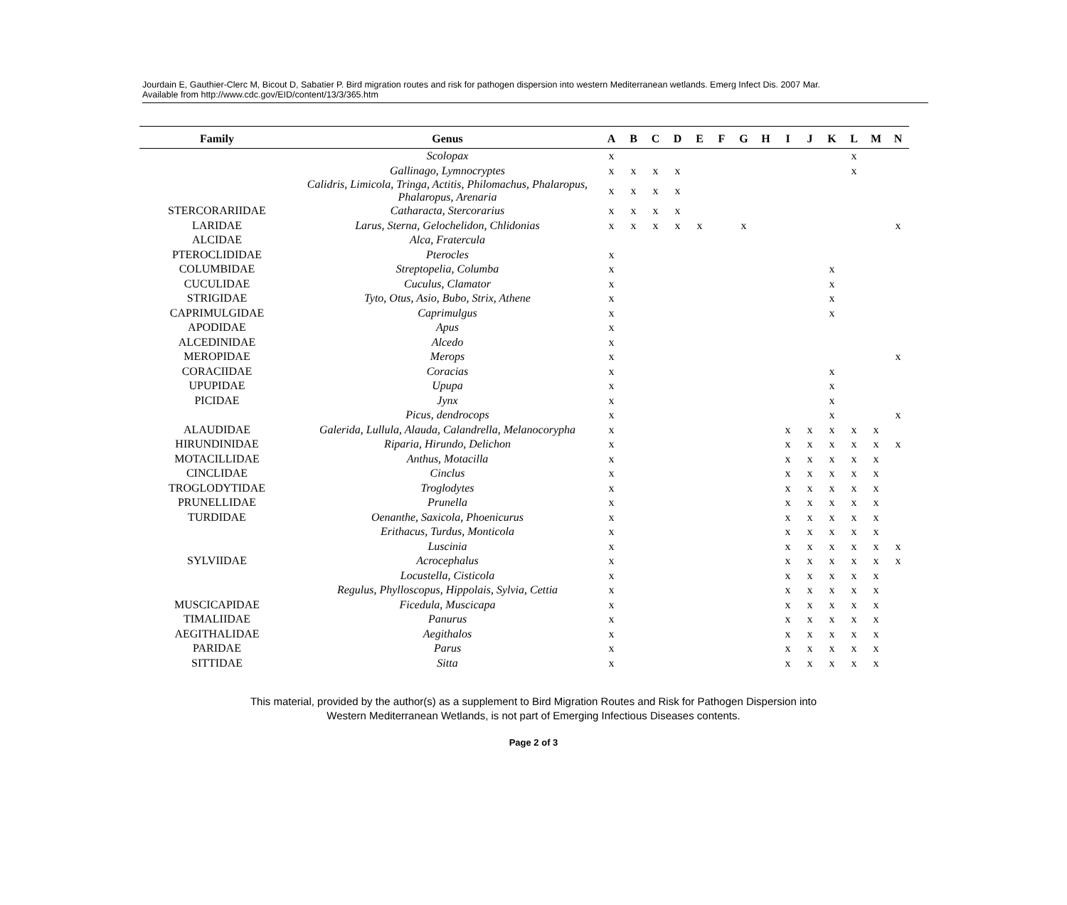Jourdain E, Gauthier-Clerc M, Bicout D, Sabatier P. Bird migration routes and risk for pathogen dispersion into western Mediterranean wetlands. Emerg Infect Dis. 2007 Mar.
Available from http://www.cdc.gov/EID/content/13/3/365.htm
| Family | Genus | A | B | C | D | E | F | G | H | I | J | K | L | M | N |
| --- | --- | --- | --- | --- | --- | --- | --- | --- | --- | --- | --- | --- | --- | --- | --- |
| | Scolopax | x | | | | | | | | | | | x | | |
| | Gallinago, Lymnocryptes | x | x | x | x | | | | | | | | x | | |
| | Calidris, Limicola, Tringa, Actitis, Philomachus, Phalaropus, Phalaropus, Arenaria | x | x | x | x | | | | | | | | | | |
| STERCORARIIDAE | Catharacta, Stercorarius | x | x | x | x | | | | | | | | | | |
| LARIDAE | Larus, Sterna, Gelochelidon, Chlidonias | x | x | x | x | x | | x | | | | | | | x |
| ALCIDAE | Alca, Fratercula | | | | | | | | | | | | | | |
| PTEROCLIDIDAE | Pterocles | x | | | | | | | | | | | | | |
| COLUMBIDAE | Streptopelia, Columba | x | | | | | | | | | | x | | | |
| CUCULIDAE | Cuculus, Clamator | x | | | | | | | | | | x | | | |
| STRIGIDAE | Tyto, Otus, Asio, Bubo, Strix, Athene | x | | | | | | | | | | x | | | |
| CAPRIMULGIDAE | Caprimulgus | x | | | | | | | | | | x | | | |
| APODIDAE | Apus | x | | | | | | | | | | | | | |
| ALCEDINIDAE | Alcedo | x | | | | | | | | | | | | | |
| MEROPIDAE | Merops | x | | | | | | | | | | | | | x |
| CORACIIDAE | Coracias | x | | | | | | | | | | x | | | |
| UPUPIDAE | Upupa | x | | | | | | | | | | x | | | |
| PICIDAE | Jynx | x | | | | | | | | | | x | | | |
| | Picus, dendrocops | x | | | | | | | | | | x | | | x |
| ALAUDIDAE | Galerida, Lullula, Alauda, Calandrella, Melanocorypha | x | | | | | | | | x | x | x | x | x | |
| HIRUNDINIDAE | Riparia, Hirundo, Delichon | x | | | | | | | | x | x | x | x | x | x |
| MOTACILLIDAE | Anthus, Motacilla | x | | | | | | | | x | x | x | x | x | |
| CINCLIDAE | Cinclus | x | | | | | | | | x | x | x | x | x | |
| TROGLODYTIDAE | Troglodytes | x | | | | | | | | x | x | x | x | x | |
| PRUNELLIDAE | Prunella | x | | | | | | | | x | x | x | x | x | |
| TURDIDAE | Oenanthe, Saxicola, Phoenicurus | x | | | | | | | | x | x | x | x | x | |
| | Erithacus, Turdus, Monticola | x | | | | | | | | x | x | x | x | x | |
| | Luscinia | x | | | | | | | | x | x | x | x | x | x |
| SYLVIIDAE | Acrocephalus | x | | | | | | | | x | x | x | x | x | x |
| | Locustella, Cisticola | x | | | | | | | | x | x | x | x | x | |
| | Regulus, Phylloscopus, Hippolais, Sylvia, Cettia | x | | | | | | | | x | x | x | x | x | |
| MUSCICAPIDAE | Ficedula, Muscicapa | x | | | | | | | | x | x | x | x | x | |
| TIMALIIDAE | Panurus | x | | | | | | | | x | x | x | x | x | |
| AEGITHALIDAE | Aegithalos | x | | | | | | | | x | x | x | x | x | |
| PARIDAE | Parus | x | | | | | | | | x | x | x | x | x | |
| SITTIDAE | Sitta | x | | | | | | | | x | x | x | x | x | |
This material, provided by the author(s) as a supplement to Bird Migration Routes and Risk for Pathogen Dispersion into
Western Mediterranean Wetlands, is not part of Emerging Infectious Diseases contents.
Page 2 of 3